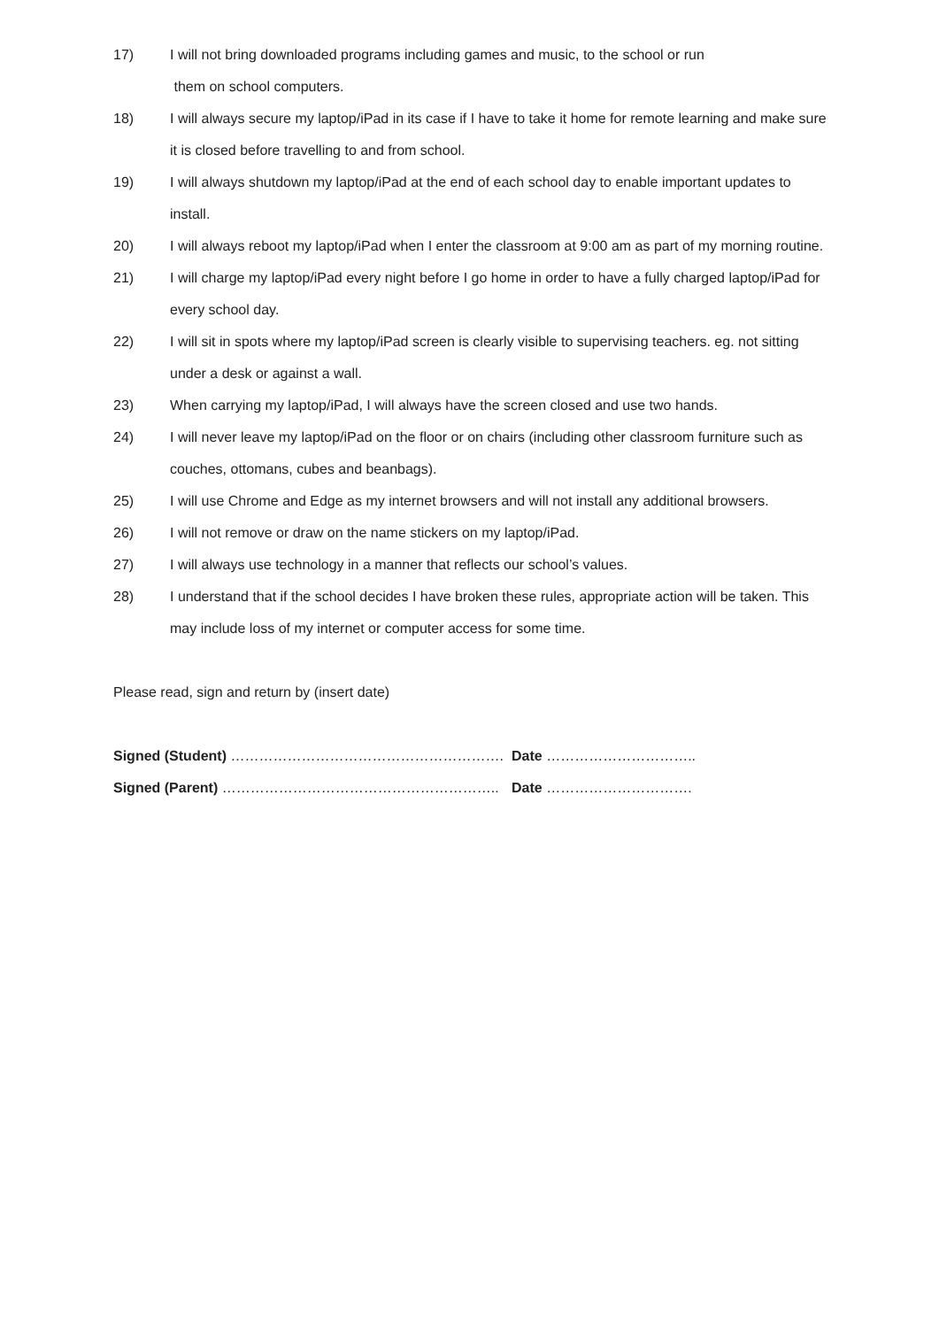17) I will not bring downloaded programs including games and music, to the school or run
them on school computers.
18) I will always secure my laptop/iPad in its case if I have to take it home for remote learning and make sure it is closed before travelling to and from school.
19) I will always shutdown my laptop/iPad at the end of each school day to enable important updates to install.
20) I will always reboot my laptop/iPad when I enter the classroom at 9:00 am as part of my morning routine.
21) I will charge my laptop/iPad every night before I go home in order to have a fully charged laptop/iPad for every school day.
22) I will sit in spots where my laptop/iPad screen is clearly visible to supervising teachers. eg. not sitting under a desk or against a wall.
23) When carrying my laptop/iPad, I will always have the screen closed and use two hands.
24) I will never leave my laptop/iPad on the floor or on chairs (including other classroom furniture such as couches, ottomans, cubes and beanbags).
25) I will use Chrome and Edge as my internet browsers and will not install any additional browsers.
26) I will not remove or draw on the name stickers on my laptop/iPad.
27) I will always use technology in a manner that reflects our school’s values.
28) I understand that if the school decides I have broken these rules, appropriate action will be taken. This may include loss of my internet or computer access for some time.
Please read, sign and return by (insert date)
Signed (Student) …………………………………………………. Date …………………………..
Signed (Parent) ………………………………………………….. Date ………………………….